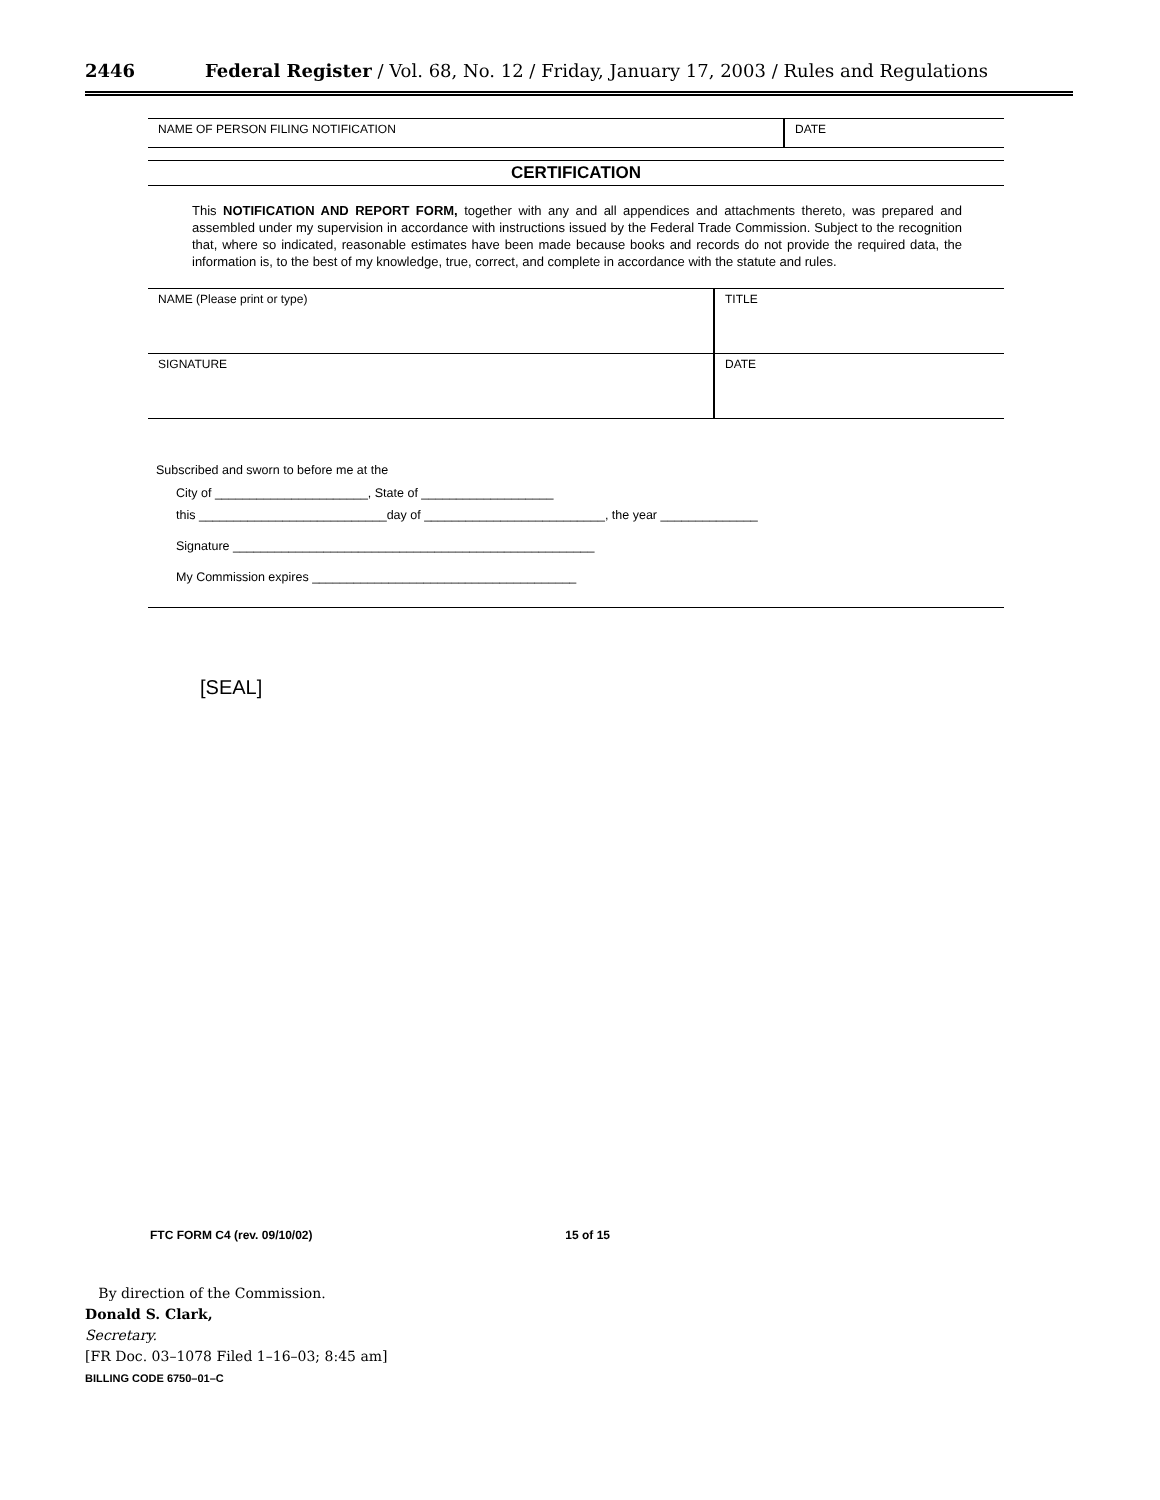2446 Federal Register / Vol. 68, No. 12 / Friday, January 17, 2003 / Rules and Regulations
NAME OF PERSON FILING NOTIFICATION DATE
CERTIFICATION
This NOTIFICATION AND REPORT FORM, together with any and all appendices and attachments thereto, was prepared and assembled under my supervision in accordance with instructions issued by the Federal Trade Commission. Subject to the recognition that, where so indicated, reasonable estimates have been made because books and records do not provide the required data, the information is, to the best of my knowledge, true, correct, and complete in accordance with the statute and rules.
NAME (Please print or type) TITLE
SIGNATURE DATE
Subscribed and sworn to before me at the
City of ______________________, State of ___________________
this ___________________________day of __________________________, the year ______________
Signature ____________________________________________________
My Commission expires ______________________________________
[SEAL]
FTC FORM C4 (rev. 09/10/02) 15 of 15
By direction of the Commission.
Donald S. Clark,
Secretary.
[FR Doc. 03–1078 Filed 1–16–03; 8:45 am]
BILLING CODE 6750–01–C